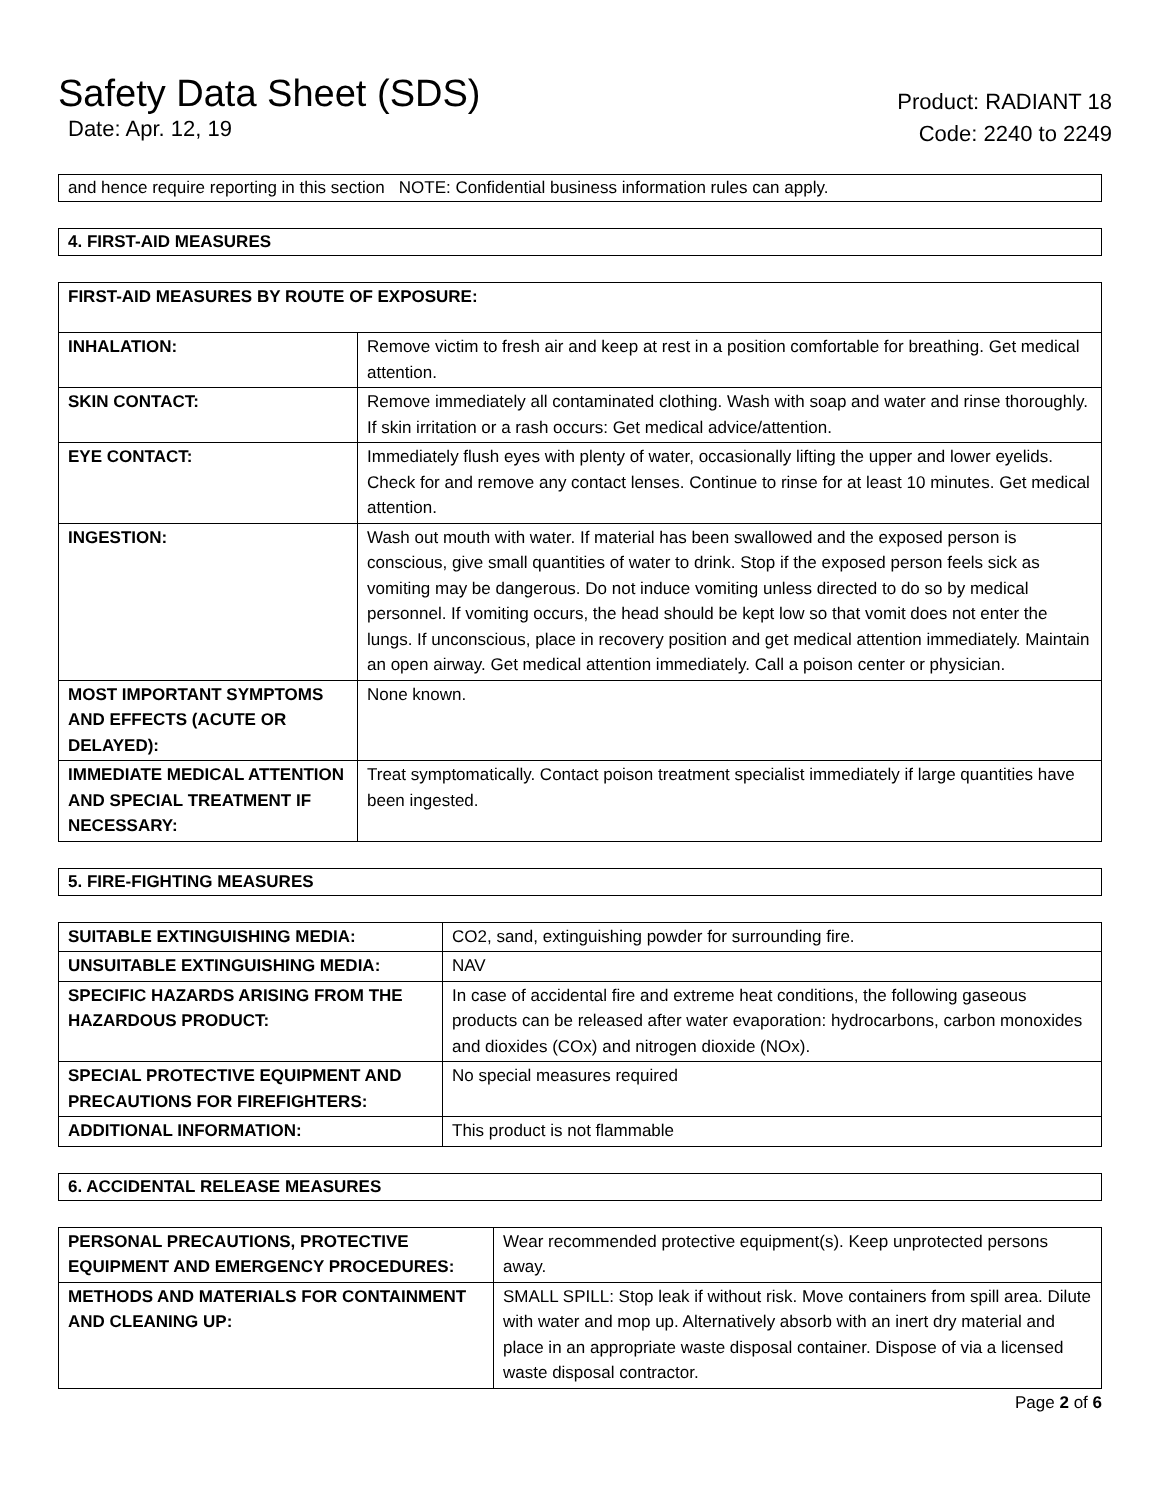Safety Data Sheet (SDS)
Date: Apr. 12, 19
Product: RADIANT 18
Code: 2240 to 2249
and hence require reporting in this section NOTE: Confidential business information rules can apply.
4. FIRST-AID MEASURES
| FIRST-AID MEASURES BY ROUTE OF EXPOSURE: | |
| --- | --- |
| INHALATION: | Remove victim to fresh air and keep at rest in a position comfortable for breathing. Get medical attention. |
| SKIN CONTACT: | Remove immediately all contaminated clothing. Wash with soap and water and rinse thoroughly. If skin irritation or a rash occurs: Get medical advice/attention. |
| EYE CONTACT: | Immediately flush eyes with plenty of water, occasionally lifting the upper and lower eyelids. Check for and remove any contact lenses. Continue to rinse for at least 10 minutes. Get medical attention. |
| INGESTION: | Wash out mouth with water. If material has been swallowed and the exposed person is conscious, give small quantities of water to drink. Stop if the exposed person feels sick as vomiting may be dangerous. Do not induce vomiting unless directed to do so by medical personnel. If vomiting occurs, the head should be kept low so that vomit does not enter the lungs. If unconscious, place in recovery position and get medical attention immediately. Maintain an open airway. Get medical attention immediately. Call a poison center or physician. |
| MOST IMPORTANT SYMPTOMS AND EFFECTS (ACUTE OR DELAYED): | None known. |
| IMMEDIATE MEDICAL ATTENTION AND SPECIAL TREATMENT IF NECESSARY: | Treat symptomatically. Contact poison treatment specialist immediately if large quantities have been ingested. |
5. FIRE-FIGHTING MEASURES
| SUITABLE EXTINGUISHING MEDIA: | CO2, sand, extinguishing powder for surrounding fire. |
| UNSUITABLE EXTINGUISHING MEDIA: | NAV |
| SPECIFIC HAZARDS ARISING FROM THE HAZARDOUS PRODUCT: | In case of accidental fire and extreme heat conditions, the following gaseous products can be released after water evaporation: hydrocarbons, carbon monoxides and dioxides (COx) and nitrogen dioxide (NOx). |
| SPECIAL PROTECTIVE EQUIPMENT AND PRECAUTIONS FOR FIREFIGHTERS: | No special measures required |
| ADDITIONAL INFORMATION: | This product is not flammable |
6. ACCIDENTAL RELEASE MEASURES
| PERSONAL PRECAUTIONS, PROTECTIVE EQUIPMENT AND EMERGENCY PROCEDURES: | Wear recommended protective equipment(s). Keep unprotected persons away. |
| METHODS AND MATERIALS FOR CONTAINMENT AND CLEANING UP: | SMALL SPILL: Stop leak if without risk. Move containers from spill area. Dilute with water and mop up. Alternatively absorb with an inert dry material and place in an appropriate waste disposal container. Dispose of via a licensed waste disposal contractor. |
Page 2 of 6